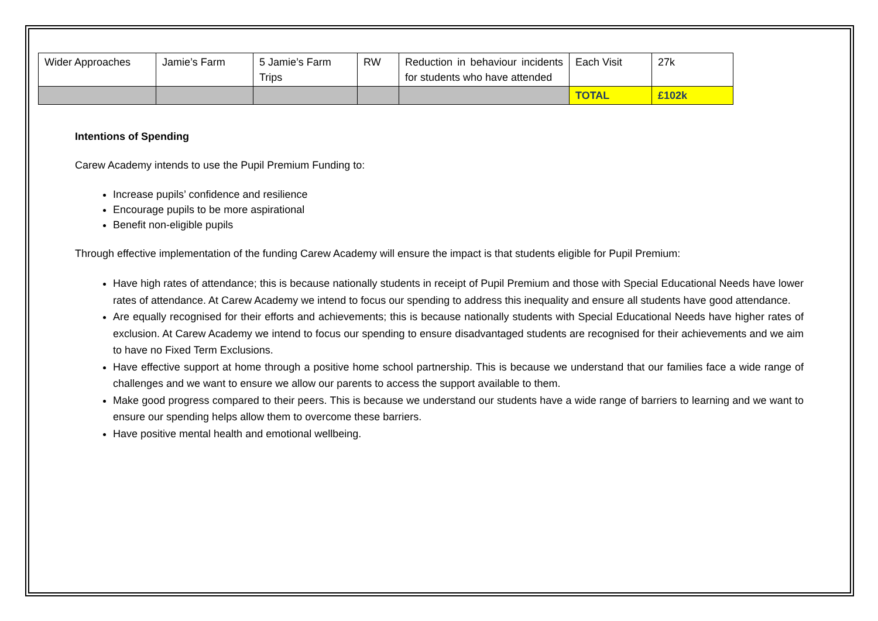| Wider Approaches | Jamie’s Farm | 5 Jamie’s Farm Trips | RW | Reduction in behaviour incidents for students who have attended | Each Visit | 27k |
| | | | | | TOTAL | £102k |
Intentions of Spending
Carew Academy intends to use the Pupil Premium Funding to:
Increase pupils’ confidence and resilience
Encourage pupils to be more aspirational
Benefit non-eligible pupils
Through effective implementation of the funding Carew Academy will ensure the impact is that students eligible for Pupil Premium:
Have high rates of attendance; this is because nationally students in receipt of Pupil Premium and those with Special Educational Needs have lower rates of attendance. At Carew Academy we intend to focus our spending to address this inequality and ensure all students have good attendance.
Are equally recognised for their efforts and achievements; this is because nationally students with Special Educational Needs have higher rates of exclusion. At Carew Academy we intend to focus our spending to ensure disadvantaged students are recognised for their achievements and we aim to have no Fixed Term Exclusions.
Have effective support at home through a positive home school partnership. This is because we understand that our families face a wide range of challenges and we want to ensure we allow our parents to access the support available to them.
Make good progress compared to their peers. This is because we understand our students have a wide range of barriers to learning and we want to ensure our spending helps allow them to overcome these barriers.
Have positive mental health and emotional wellbeing.